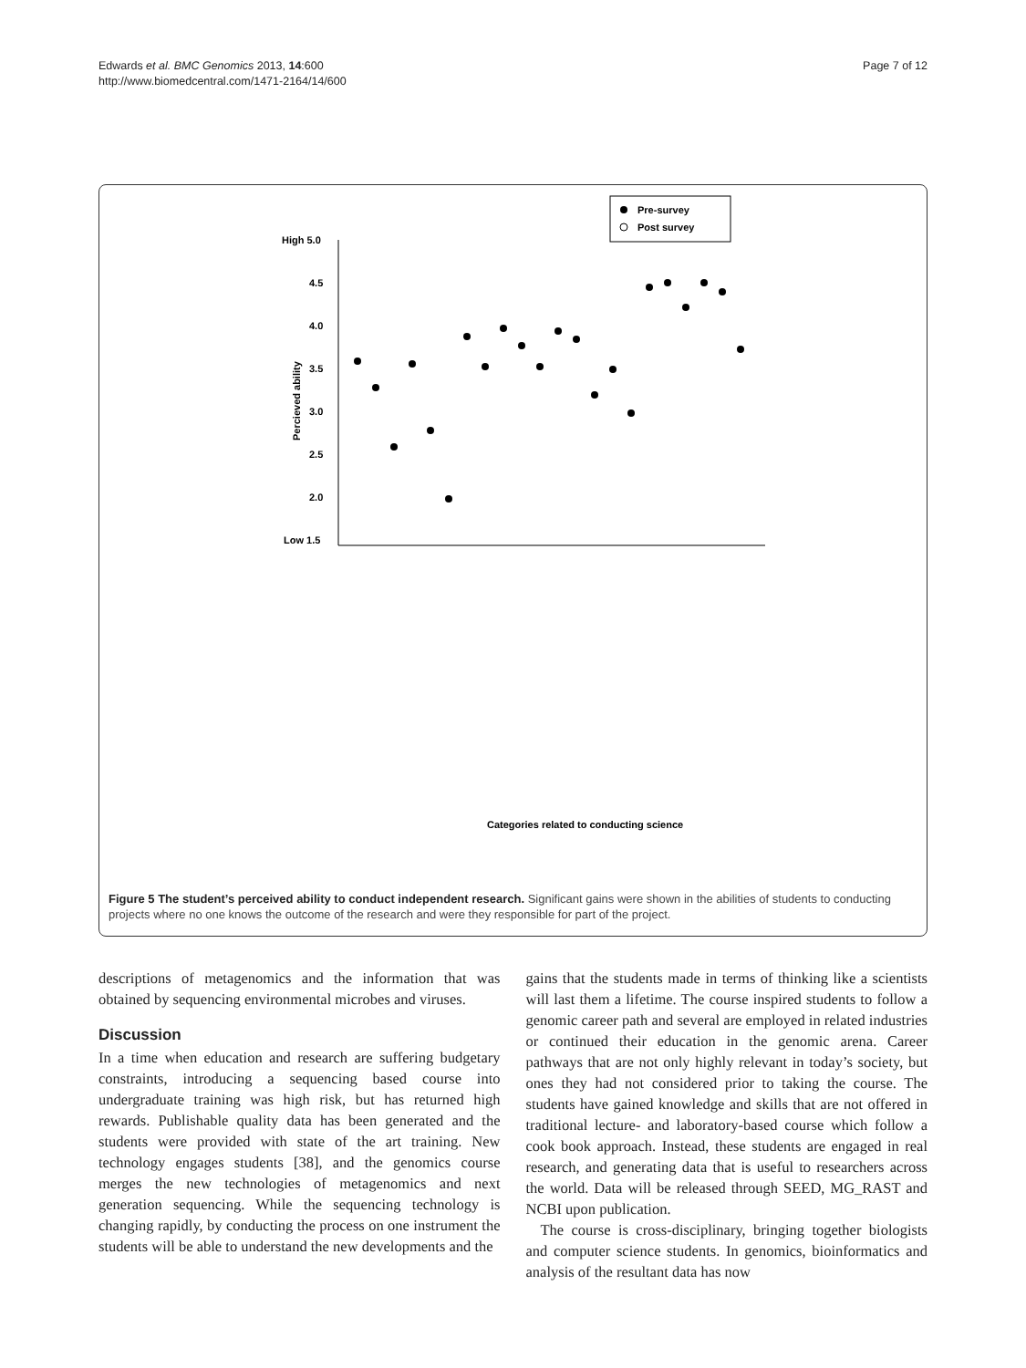Edwards et al. BMC Genomics 2013, 14:600
http://www.biomedcentral.com/1471-2164/14/600
Page 7 of 12
Pre-survey
Post survey
High 5.0
4.5
4.0
3.5
3.0
2.5
2.0
Low 1.5
Percieved ability
Categories related to conducting science
Figure 5 The student’s perceived ability to conduct independent research. Significant gains were shown in the abilities of students to conducting projects where no one knows the outcome of the research and were they responsible for part of the project.
descriptions of metagenomics and the information that was obtained by sequencing environmental microbes and viruses.
Discussion
In a time when education and research are suffering budgetary constraints, introducing a sequencing based course into undergraduate training was high risk, but has returned high rewards. Publishable quality data has been generated and the students were provided with state of the art training. New technology engages students [38], and the genomics course merges the new technologies of metagenomics and next generation sequencing. While the sequencing technology is changing rapidly, by conducting the process on one instrument the students will be able to understand the new developments and the
gains that the students made in terms of thinking like a scientists will last them a lifetime. The course inspired students to follow a genomic career path and several are employed in related industries or continued their education in the genomic arena. Career pathways that are not only highly relevant in today’s society, but ones they had not considered prior to taking the course. The students have gained knowledge and skills that are not offered in traditional lecture- and laboratory-based course which follow a cook book approach. Instead, these students are engaged in real research, and generating data that is useful to researchers across the world. Data will be released through SEED, MG_RAST and NCBI upon publication.
The course is cross-disciplinary, bringing together biologists and computer science students. In genomics, bioinformatics and analysis of the resultant data has now